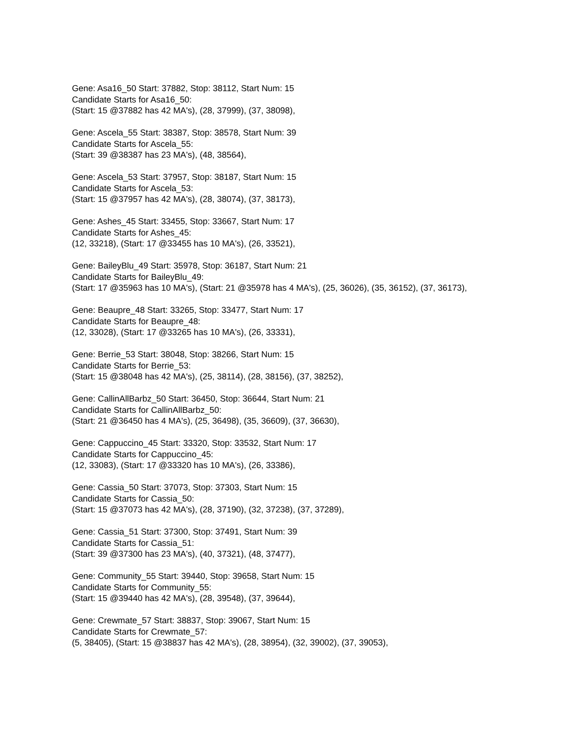Gene: Asa16_50 Start: 37882, Stop: 38112, Start Num: 15
Candidate Starts for Asa16_50:
(Start: 15 @37882 has 42 MA's), (28, 37999), (37, 38098),
Gene: Ascela_55 Start: 38387, Stop: 38578, Start Num: 39
Candidate Starts for Ascela_55:
(Start: 39 @38387 has 23 MA's), (48, 38564),
Gene: Ascela_53 Start: 37957, Stop: 38187, Start Num: 15
Candidate Starts for Ascela_53:
(Start: 15 @37957 has 42 MA's), (28, 38074), (37, 38173),
Gene: Ashes_45 Start: 33455, Stop: 33667, Start Num: 17
Candidate Starts for Ashes_45:
(12, 33218), (Start: 17 @33455 has 10 MA's), (26, 33521),
Gene: BaileyBlu_49 Start: 35978, Stop: 36187, Start Num: 21
Candidate Starts for BaileyBlu_49:
(Start: 17 @35963 has 10 MA's), (Start: 21 @35978 has 4 MA's), (25, 36026), (35, 36152), (37, 36173),
Gene: Beaupre_48 Start: 33265, Stop: 33477, Start Num: 17
Candidate Starts for Beaupre_48:
(12, 33028), (Start: 17 @33265 has 10 MA's), (26, 33331),
Gene: Berrie_53 Start: 38048, Stop: 38266, Start Num: 15
Candidate Starts for Berrie_53:
(Start: 15 @38048 has 42 MA's), (25, 38114), (28, 38156), (37, 38252),
Gene: CallinAllBarbz_50 Start: 36450, Stop: 36644, Start Num: 21
Candidate Starts for CallinAllBarbz_50:
(Start: 21 @36450 has 4 MA's), (25, 36498), (35, 36609), (37, 36630),
Gene: Cappuccino_45 Start: 33320, Stop: 33532, Start Num: 17
Candidate Starts for Cappuccino_45:
(12, 33083), (Start: 17 @33320 has 10 MA's), (26, 33386),
Gene: Cassia_50 Start: 37073, Stop: 37303, Start Num: 15
Candidate Starts for Cassia_50:
(Start: 15 @37073 has 42 MA's), (28, 37190), (32, 37238), (37, 37289),
Gene: Cassia_51 Start: 37300, Stop: 37491, Start Num: 39
Candidate Starts for Cassia_51:
(Start: 39 @37300 has 23 MA's), (40, 37321), (48, 37477),
Gene: Community_55 Start: 39440, Stop: 39658, Start Num: 15
Candidate Starts for Community_55:
(Start: 15 @39440 has 42 MA's), (28, 39548), (37, 39644),
Gene: Crewmate_57 Start: 38837, Stop: 39067, Start Num: 15
Candidate Starts for Crewmate_57:
(5, 38405), (Start: 15 @38837 has 42 MA's), (28, 38954), (32, 39002), (37, 39053),